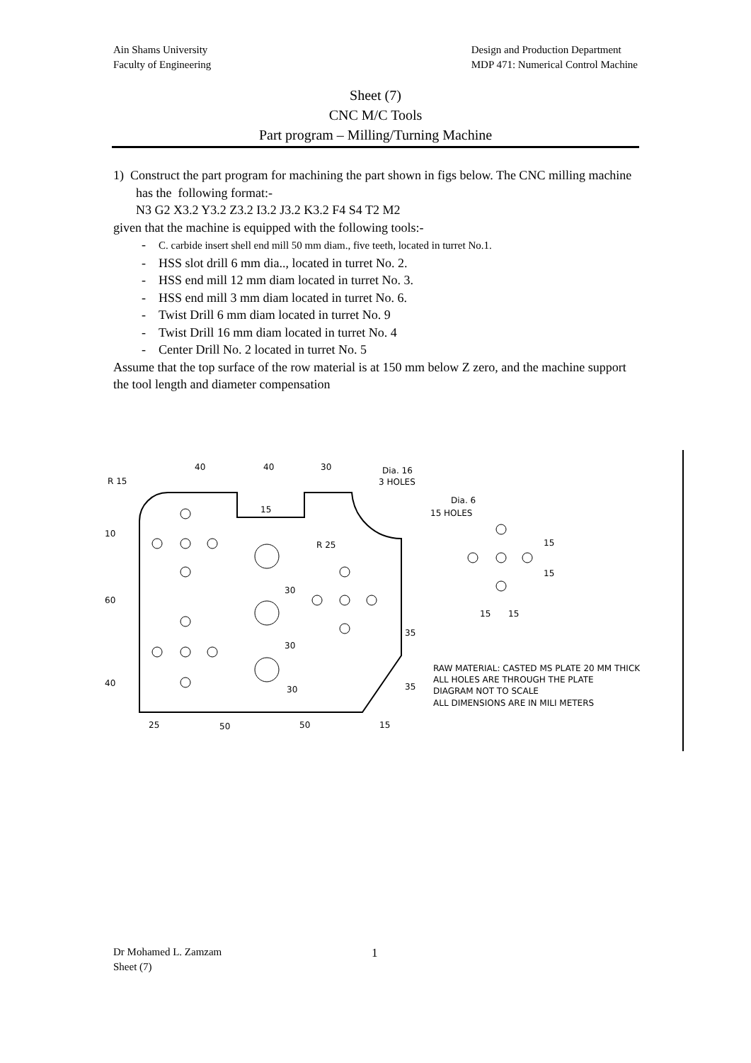Ain Shams University
Faculty of Engineering
Design and Production Department
MDP 471: Numerical Control Machine
Sheet (7)
CNC M/C Tools
Part program – Milling/Turning Machine
1) Construct the part program for machining the part shown in figs below. The CNC milling machine has the following format:-
N3 G2 X3.2 Y3.2 Z3.2 I3.2 J3.2 K3.2 F4 S4 T2 M2
given that the machine is equipped with the following tools:-
- C. carbide insert shell end mill 50 mm diam., five teeth, located in turret No.1.
- HSS slot drill 6 mm dia.., located in turret No. 2.
- HSS end mill 12 mm diam located in turret No. 3.
- HSS end mill 3 mm diam located in turret No. 6.
- Twist Drill 6 mm diam located in turret No. 9
- Twist Drill 16 mm diam located in turret No. 4
- Center Drill No. 2 located in turret No. 5
Assume that the top surface of the row material is at 150 mm below Z zero, and the machine support the tool length and diameter compensation
40
40
30
R 15
Dia. 16
3 HOLES
Dia. 6
15 HOLES
15
10
R 25
60
40
30
30
30
35
35
15
15
15
15
25
50
50
15
RAW MATERIAL: CASTED MS PLATE 20 MM THICK
ALL HOLES ARE THROUGH THE PLATE
DIAGRAM NOT TO SCALE
ALL DIMENSIONS ARE IN MILI METERS
Dr Mohamed L. Zamzam
Sheet (7)
1